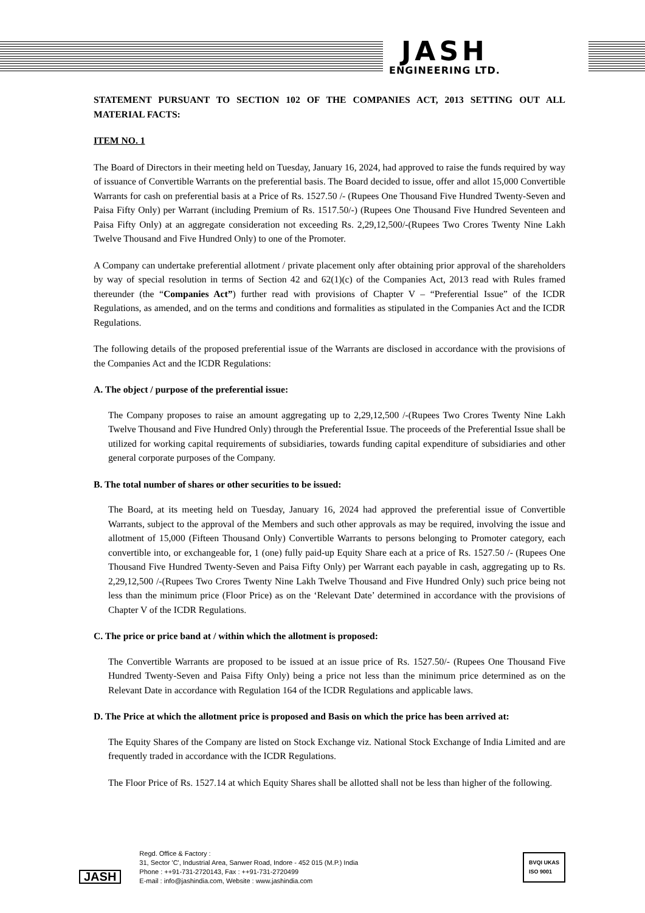JASH
ENGINEERING LTD.
STATEMENT PURSUANT TO SECTION 102 OF THE COMPANIES ACT, 2013 SETTING OUT ALL MATERIAL FACTS:
ITEM NO. 1
The Board of Directors in their meeting held on Tuesday, January 16, 2024, had approved to raise the funds required by way of issuance of Convertible Warrants on the preferential basis. The Board decided to issue, offer and allot 15,000 Convertible Warrants for cash on preferential basis at a Price of Rs. 1527.50 /- (Rupees One Thousand Five Hundred Twenty-Seven and Paisa Fifty Only) per Warrant (including Premium of Rs. 1517.50/-) (Rupees One Thousand Five Hundred Seventeen and Paisa Fifty Only) at an aggregate consideration not exceeding Rs. 2,29,12,500/-(Rupees Two Crores Twenty Nine Lakh Twelve Thousand and Five Hundred Only) to one of the Promoter.
A Company can undertake preferential allotment / private placement only after obtaining prior approval of the shareholders by way of special resolution in terms of Section 42 and 62(1)(c) of the Companies Act, 2013 read with Rules framed thereunder (the “Companies Act”) further read with provisions of Chapter V – “Preferential Issue” of the ICDR Regulations, as amended, and on the terms and conditions and formalities as stipulated in the Companies Act and the ICDR Regulations.
The following details of the proposed preferential issue of the Warrants are disclosed in accordance with the provisions of the Companies Act and the ICDR Regulations:
A. The object / purpose of the preferential issue:
The Company proposes to raise an amount aggregating up to 2,29,12,500 /-(Rupees Two Crores Twenty Nine Lakh Twelve Thousand and Five Hundred Only) through the Preferential Issue. The proceeds of the Preferential Issue shall be utilized for working capital requirements of subsidiaries, towards funding capital expenditure of subsidiaries and other general corporate purposes of the Company.
B. The total number of shares or other securities to be issued:
The Board, at its meeting held on Tuesday, January 16, 2024 had approved the preferential issue of Convertible Warrants, subject to the approval of the Members and such other approvals as may be required, involving the issue and allotment of 15,000 (Fifteen Thousand Only) Convertible Warrants to persons belonging to Promoter category, each convertible into, or exchangeable for, 1 (one) fully paid-up Equity Share each at a price of Rs. 1527.50 /- (Rupees One Thousand Five Hundred Twenty-Seven and Paisa Fifty Only) per Warrant each payable in cash, aggregating up to Rs. 2,29,12,500 /-(Rupees Two Crores Twenty Nine Lakh Twelve Thousand and Five Hundred Only) such price being not less than the minimum price (Floor Price) as on the ‘Relevant Date’ determined in accordance with the provisions of Chapter V of the ICDR Regulations.
C. The price or price band at / within which the allotment is proposed:
The Convertible Warrants are proposed to be issued at an issue price of Rs. 1527.50/- (Rupees One Thousand Five Hundred Twenty-Seven and Paisa Fifty Only) being a price not less than the minimum price determined as on the Relevant Date in accordance with Regulation 164 of the ICDR Regulations and applicable laws.
D. The Price at which the allotment price is proposed and Basis on which the price has been arrived at:
The Equity Shares of the Company are listed on Stock Exchange viz. National Stock Exchange of India Limited and are frequently traded in accordance with the ICDR Regulations.
The Floor Price of Rs. 1527.14 at which Equity Shares shall be allotted shall not be less than higher of the following.
JASH
Regd. Office & Factory :
31, Sector 'C', Industrial Area, Sanwer Road, Indore - 452 015 (M.P.) India
Phone : ++91-731-2720143, Fax : ++91-731-2720499
E-mail : info@jashindia.com, Website : www.jashindia.com
BVQI UKAS
ISO 9001